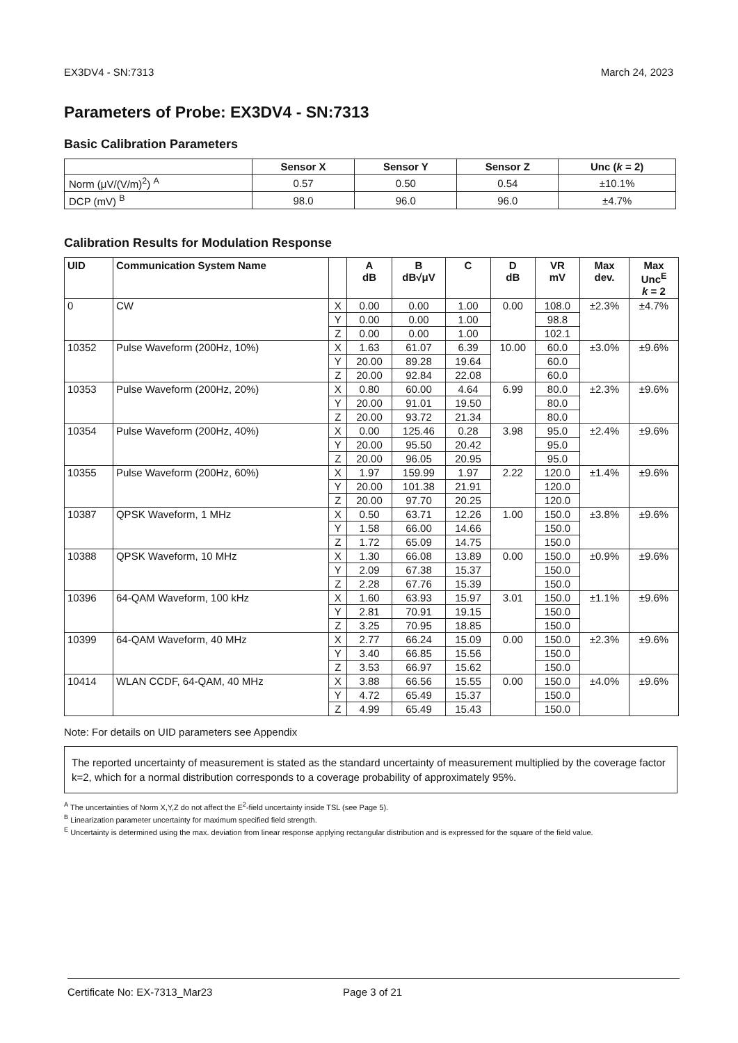EX3DV4 - SN:7313 March 24, 2023
Parameters of Probe: EX3DV4 - SN:7313
Basic Calibration Parameters
| | Sensor X | Sensor Y | Sensor Z | Unc ( k = 2) |
| --- | --- | --- | --- | --- |
| Norm (μV/(V/m)<sup>2</sup>) <sup>A</sup> | 0.57 | 0.50 | 0.54 | ±10.1% |
| DCP (mV) <sup>B</sup> | 98.0 | 96.0 | 96.0 | ±4.7% |
Calibration Results for Modulation Response
| UID | Communication System Name | | A dB | B dB√μV | C | D dB | VR mV | Max dev. | Max Unc<sup>E</sup> k = 2 |
| --- | --- | --- | --- | --- | --- | --- | --- | --- | --- |
| 0 | CW | X | 0.00 | 0.00 | 1.00 | 0.00 | 108.0 | ±2.3% | ±4.7% |
| | | Y | 0.00 | 0.00 | 1.00 | | 98.8 | | |
| | | Z | 0.00 | 0.00 | 1.00 | | 102.1 | | |
| 10352 | Pulse Waveform (200Hz, 10%) | X | 1.63 | 61.07 | 6.39 | 10.00 | 60.0 | ±3.0% | ±9.6% |
| | | Y | 20.00 | 89.28 | 19.64 | | 60.0 | | |
| | | Z | 20.00 | 92.84 | 22.08 | | 60.0 | | |
| 10353 | Pulse Waveform (200Hz, 20%) | X | 0.80 | 60.00 | 4.64 | 6.99 | 80.0 | ±2.3% | ±9.6% |
| | | Y | 20.00 | 91.01 | 19.50 | | 80.0 | | |
| | | Z | 20.00 | 93.72 | 21.34 | | 80.0 | | |
| 10354 | Pulse Waveform (200Hz, 40%) | X | 0.00 | 125.46 | 0.28 | 3.98 | 95.0 | ±2.4% | ±9.6% |
| | | Y | 20.00 | 95.50 | 20.42 | | 95.0 | | |
| | | Z | 20.00 | 96.05 | 20.95 | | 95.0 | | |
| 10355 | Pulse Waveform (200Hz, 60%) | X | 1.97 | 159.99 | 1.97 | 2.22 | 120.0 | ±1.4% | ±9.6% |
| | | Y | 20.00 | 101.38 | 21.91 | | 120.0 | | |
| | | Z | 20.00 | 97.70 | 20.25 | | 120.0 | | |
| 10387 | QPSK Waveform, 1 MHz | X | 0.50 | 63.71 | 12.26 | 1.00 | 150.0 | ±3.8% | ±9.6% |
| | | Y | 1.58 | 66.00 | 14.66 | | 150.0 | | |
| | | Z | 1.72 | 65.09 | 14.75 | | 150.0 | | |
| 10388 | QPSK Waveform, 10 MHz | X | 1.30 | 66.08 | 13.89 | 0.00 | 150.0 | ±0.9% | ±9.6% |
| | | Y | 2.09 | 67.38 | 15.37 | | 150.0 | | |
| | | Z | 2.28 | 67.76 | 15.39 | | 150.0 | | |
| 10396 | 64-QAM Waveform, 100 kHz | X | 1.60 | 63.93 | 15.97 | 3.01 | 150.0 | ±1.1% | ±9.6% |
| | | Y | 2.81 | 70.91 | 19.15 | | 150.0 | | |
| | | Z | 3.25 | 70.95 | 18.85 | | 150.0 | | |
| 10399 | 64-QAM Waveform, 40 MHz | X | 2.77 | 66.24 | 15.09 | 0.00 | 150.0 | ±2.3% | ±9.6% |
| | | Y | 3.40 | 66.85 | 15.56 | | 150.0 | | |
| | | Z | 3.53 | 66.97 | 15.62 | | 150.0 | | |
| 10414 | WLAN CCDF, 64-QAM, 40 MHz | X | 3.88 | 66.56 | 15.55 | 0.00 | 150.0 | ±4.0% | ±9.6% |
| | | Y | 4.72 | 65.49 | 15.37 | | 150.0 | | |
| | | Z | 4.99 | 65.49 | 15.43 | | 150.0 | | |
Note: For details on UID parameters see Appendix
The reported uncertainty of measurement is stated as the standard uncertainty of measurement multiplied by the coverage factor k=2, which for a normal distribution corresponds to a coverage probability of approximately 95%.
<sup>A</sup> The uncertainties of Norm X,Y,Z do not affect the E<sup>2</sup>-field uncertainty inside TSL (see Page 5).
<sup>B</sup> Linearization parameter uncertainty for maximum specified field strength.
<sup>E</sup> Uncertainty is determined using the max. deviation from linear response applying rectangular distribution and is expressed for the square of the field value.
Certificate No: EX-7313_Mar23 Page 3 of 21